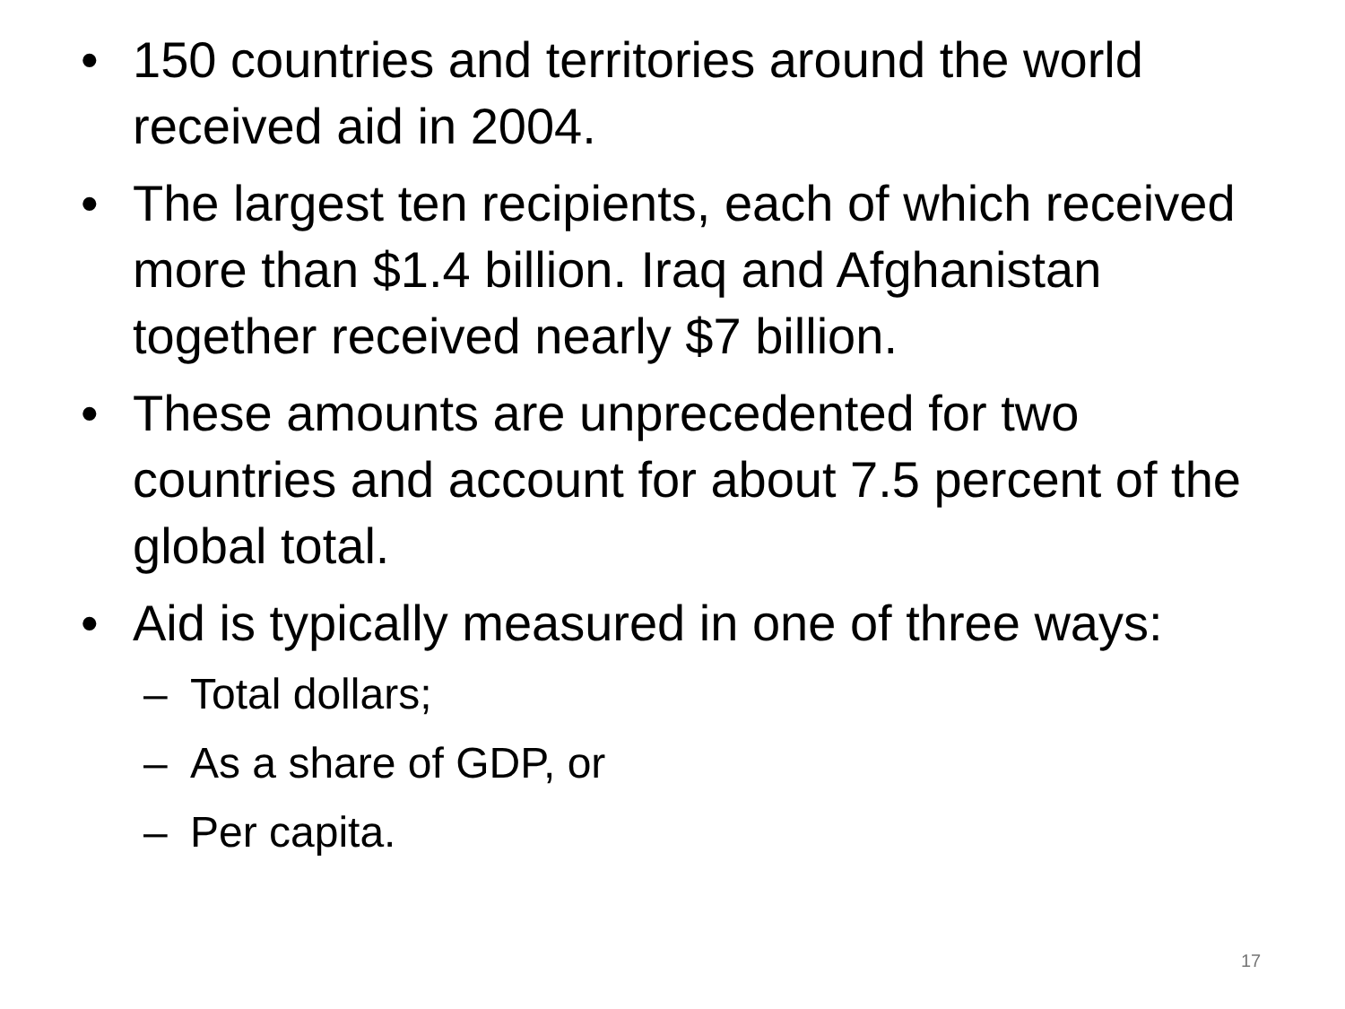• 150 countries and territories around the world received aid in 2004.
• The largest ten recipients, each of which received more than $1.4 billion. Iraq and Afghanistan together received nearly $7 billion.
• These amounts are unprecedented for two countries and account for about 7.5 percent of the global total.
• Aid is typically measured in one of three ways:
– Total dollars;
– As a share of GDP, or
– Per capita.
17